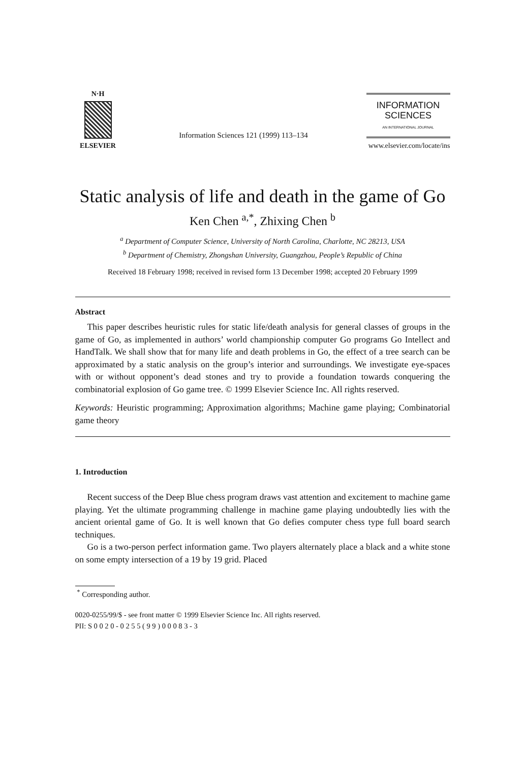N·H
ELSEVIER
Information Sciences 121 (1999) 113–134
INFORMATION
SCIENCES
AN INTERNATIONAL JOURNAL
www.elsevier.com/locate/ins
Static analysis of life and death in the game of Go
Ken Chen <sup>a,*</sup>, Zhixing Chen <sup>b</sup>
<sup>a</sup> Department of Computer Science, University of North Carolina, Charlotte, NC 28213, USA
<sup>b</sup> Department of Chemistry, Zhongshan University, Guangzhou, People’s Republic of China
Received 18 February 1998; received in revised form 13 December 1998; accepted 20 February 1999
Abstract
This paper describes heuristic rules for static life/death analysis for general classes of groups in the game of Go, as implemented in authors’ world championship computer Go programs Go Intellect and HandTalk. We shall show that for many life and death problems in Go, the effect of a tree search can be approximated by a static analysis on the group’s interior and surroundings. We investigate eye-spaces with or without opponent’s dead stones and try to provide a foundation towards conquering the combinatorial explosion of Go game tree. © 1999 Elsevier Science Inc. All rights reserved.
Keywords: Heuristic programming; Approximation algorithms; Machine game playing; Combinatorial game theory
1. Introduction
Recent success of the Deep Blue chess program draws vast attention and excitement to machine game playing. Yet the ultimate programming challenge in machine game playing undoubtedly lies with the ancient oriental game of Go. It is well known that Go defies computer chess type full board search techniques.
Go is a two-person perfect information game. Two players alternately place a black and a white stone on some empty intersection of a 19 by 19 grid. Placed
<sup>*</sup> Corresponding author.
0020-0255/99/$ - see front matter © 1999 Elsevier Science Inc. All rights reserved.
PII: S 0 0 2 0 - 0 2 5 5 ( 9 9 ) 0 0 0 8 3 - 3